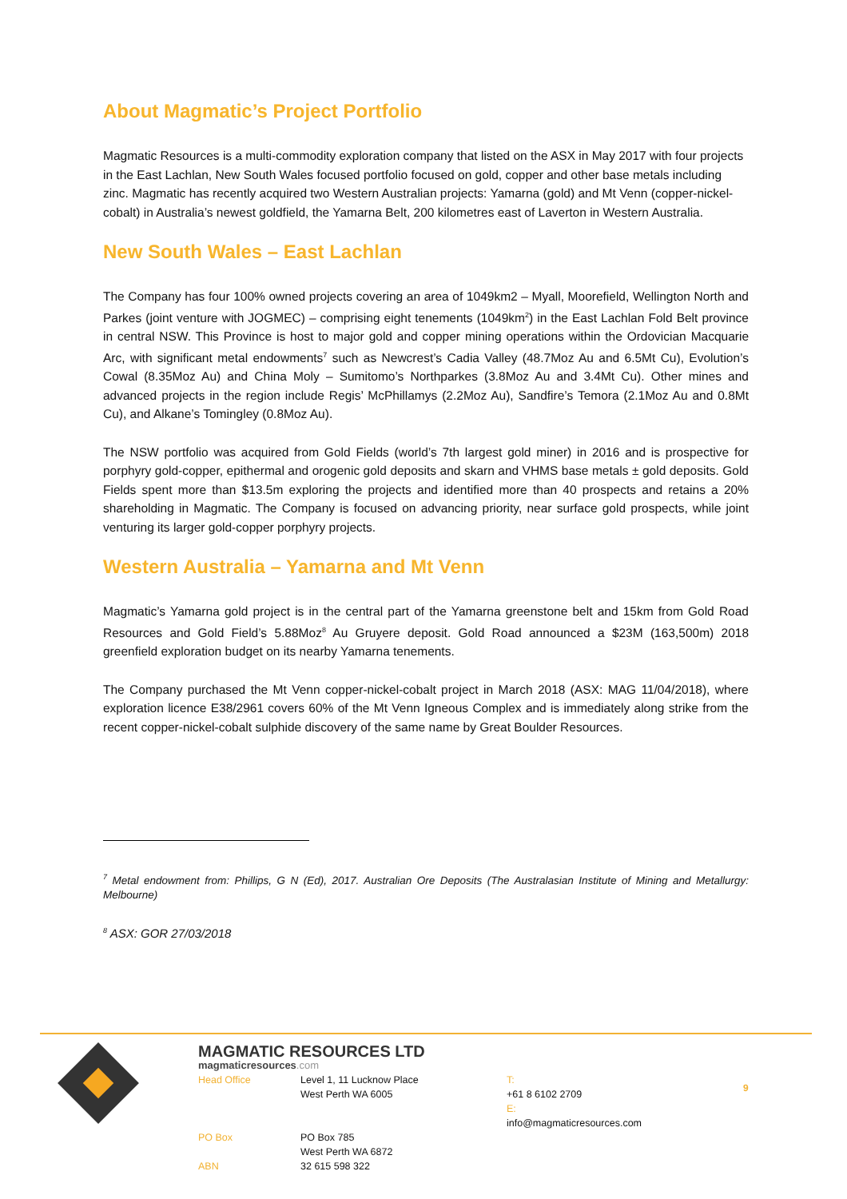About Magmatic’s Project Portfolio
Magmatic Resources is a multi-commodity exploration company that listed on the ASX in May 2017 with four projects in the East Lachlan, New South Wales focused portfolio focused on gold, copper and other base metals including zinc. Magmatic has recently acquired two Western Australian projects: Yamarna (gold) and Mt Venn (copper-nickel-cobalt) in Australia’s newest goldfield, the Yamarna Belt, 200 kilometres east of Laverton in Western Australia.
New South Wales – East Lachlan
The Company has four 100% owned projects covering an area of 1049km2 – Myall, Moorefield, Wellington North and Parkes (joint venture with JOGMEC) – comprising eight tenements (1049km<sup>2</sup>) in the East Lachlan Fold Belt province in central NSW. This Province is host to major gold and copper mining operations within the Ordovician Macquarie Arc, with significant metal endowments<sup>7</sup> such as Newcrest’s Cadia Valley (48.7Moz Au and 6.5Mt Cu), Evolution’s Cowal (8.35Moz Au) and China Moly – Sumitomo’s Northparkes (3.8Moz Au and 3.4Mt Cu). Other mines and advanced projects in the region include Regis’ McPhillamys (2.2Moz Au), Sandfire’s Temora (2.1Moz Au and 0.8Mt Cu), and Alkane’s Tomingley (0.8Moz Au).
The NSW portfolio was acquired from Gold Fields (world’s 7th largest gold miner) in 2016 and is prospective for porphyry gold-copper, epithermal and orogenic gold deposits and skarn and VHMS base metals ± gold deposits. Gold Fields spent more than $13.5m exploring the projects and identified more than 40 prospects and retains a 20% shareholding in Magmatic. The Company is focused on advancing priority, near surface gold prospects, while joint venturing its larger gold-copper porphyry projects.
Western Australia – Yamarna and Mt Venn
Magmatic’s Yamarna gold project is in the central part of the Yamarna greenstone belt and 15km from Gold Road Resources and Gold Field’s 5.88Moz<sup>8</sup> Au Gruyere deposit. Gold Road announced a $23M (163,500m) 2018 greenfield exploration budget on its nearby Yamarna tenements.
The Company purchased the Mt Venn copper-nickel-cobalt project in March 2018 (ASX: MAG 11/04/2018), where exploration licence E38/2961 covers 60% of the Mt Venn Igneous Complex and is immediately along strike from the recent copper-nickel-cobalt sulphide discovery of the same name by Great Boulder Resources.
<sup>7</sup> Metal endowment from: Phillips, G N (Ed), 2017. Australian Ore Deposits (The Australasian Institute of Mining and Metallurgy: Melbourne)
<sup>8</sup> ASX: GOR 27/03/2018
MAGMATIC RESOURCES LTD
magmaticresources.com
Head Office Level 1, 11 Lucknow Place
West Perth WA 6005 T:
+61 8 6102 2709
E:
info@magmaticresources.com
PO Box PO Box 785
West Perth WA 6872
ABN 32 615 598 322
9